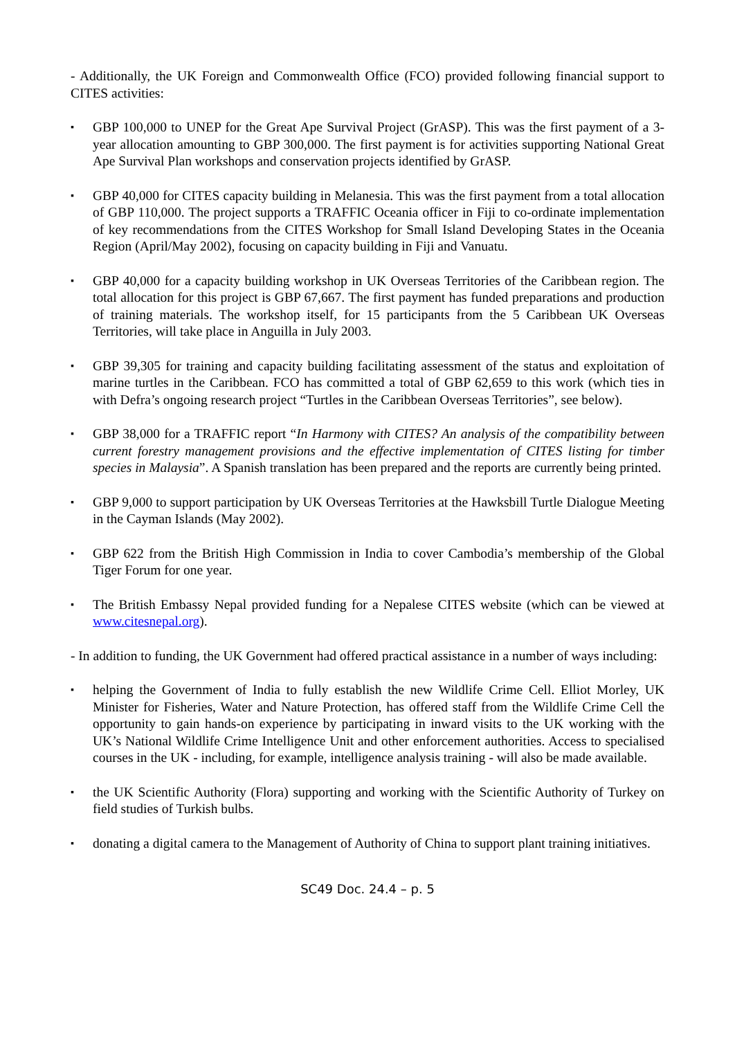- Additionally, the UK Foreign and Commonwealth Office (FCO) provided following financial support to CITES activities:
▪ GBP 100,000 to UNEP for the Great Ape Survival Project (GrASP). This was the first payment of a 3-year allocation amounting to GBP 300,000. The first payment is for activities supporting National Great Ape Survival Plan workshops and conservation projects identified by GrASP.
▪ GBP 40,000 for CITES capacity building in Melanesia. This was the first payment from a total allocation of GBP 110,000. The project supports a TRAFFIC Oceania officer in Fiji to co-ordinate implementation of key recommendations from the CITES Workshop for Small Island Developing States in the Oceania Region (April/May 2002), focusing on capacity building in Fiji and Vanuatu.
▪ GBP 40,000 for a capacity building workshop in UK Overseas Territories of the Caribbean region. The total allocation for this project is GBP 67,667. The first payment has funded preparations and production of training materials. The workshop itself, for 15 participants from the 5 Caribbean UK Overseas Territories, will take place in Anguilla in July 2003.
▪ GBP 39,305 for training and capacity building facilitating assessment of the status and exploitation of marine turtles in the Caribbean. FCO has committed a total of GBP 62,659 to this work (which ties in with Defra’s ongoing research project “Turtles in the Caribbean Overseas Territories”, see below).
▪ GBP 38,000 for a TRAFFIC report “In Harmony with CITES? An analysis of the compatibility between current forestry management provisions and the effective implementation of CITES listing for timber species in Malaysia”. A Spanish translation has been prepared and the reports are currently being printed.
▪ GBP 9,000 to support participation by UK Overseas Territories at the Hawksbill Turtle Dialogue Meeting in the Cayman Islands (May 2002).
▪ GBP 622 from the British High Commission in India to cover Cambodia’s membership of the Global Tiger Forum for one year.
▪ The British Embassy Nepal provided funding for a Nepalese CITES website (which can be viewed at www.citesnepal.org).
- In addition to funding, the UK Government had offered practical assistance in a number of ways including:
▪ helping the Government of India to fully establish the new Wildlife Crime Cell. Elliot Morley, UK Minister for Fisheries, Water and Nature Protection, has offered staff from the Wildlife Crime Cell the opportunity to gain hands-on experience by participating in inward visits to the UK working with the UK’s National Wildlife Crime Intelligence Unit and other enforcement authorities. Access to specialised courses in the UK - including, for example, intelligence analysis training - will also be made available.
▪ the UK Scientific Authority (Flora) supporting and working with the Scientific Authority of Turkey on field studies of Turkish bulbs.
▪ donating a digital camera to the Management of Authority of China to support plant training initiatives.
SC49 Doc. 24.4 – p. 5